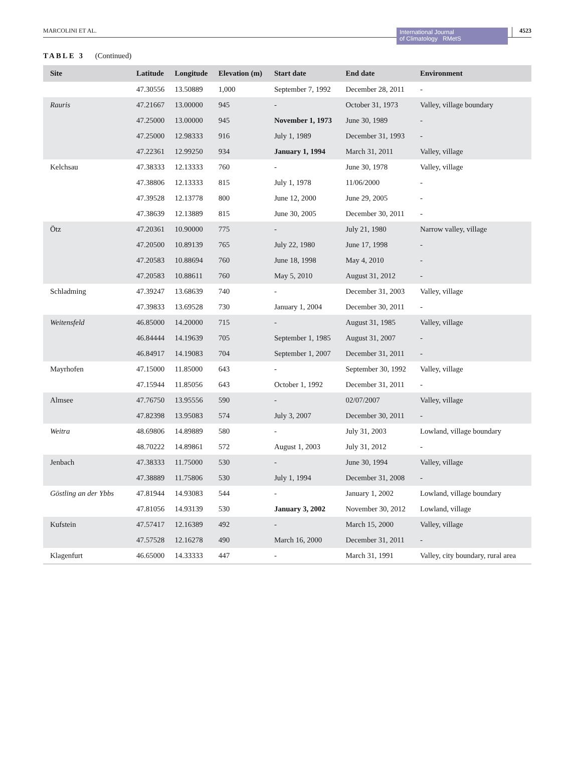MARCOLINI ET AL.
International Journal
of Climatology RMetS
4523
TABLE 3 (Continued)
| Site | Latitude | Longitude | Elevation (m) | Start date | End date | Environment |
| --- | --- | --- | --- | --- | --- | --- |
| | 47.30556 | 13.50889 | 1,000 | September 7, 1992 | December 28, 2011 | - |
| Rauris | 47.21667 | 13.00000 | 945 | - | October 31, 1973 | Valley, village boundary |
| | 47.25000 | 13.00000 | 945 | November 1, 1973 | June 30, 1989 | - |
| | 47.25000 | 12.98333 | 916 | July 1, 1989 | December 31, 1993 | - |
| | 47.22361 | 12.99250 | 934 | January 1, 1994 | March 31, 2011 | Valley, village |
| Kelchsau | 47.38333 | 12.13333 | 760 | - | June 30, 1978 | Valley, village |
| | 47.38806 | 12.13333 | 815 | July 1, 1978 | 11/06/2000 | - |
| | 47.39528 | 12.13778 | 800 | June 12, 2000 | June 29, 2005 | - |
| | 47.38639 | 12.13889 | 815 | June 30, 2005 | December 30, 2011 | - |
| Ötz | 47.20361 | 10.90000 | 775 | - | July 21, 1980 | Narrow valley, village |
| | 47.20500 | 10.89139 | 765 | July 22, 1980 | June 17, 1998 | - |
| | 47.20583 | 10.88694 | 760 | June 18, 1998 | May 4, 2010 | - |
| | 47.20583 | 10.88611 | 760 | May 5, 2010 | August 31, 2012 | - |
| Schladming | 47.39247 | 13.68639 | 740 | - | December 31, 2003 | Valley, village |
| | 47.39833 | 13.69528 | 730 | January 1, 2004 | December 30, 2011 | - |
| Weitensfeld | 46.85000 | 14.20000 | 715 | - | August 31, 1985 | Valley, village |
| | 46.84444 | 14.19639 | 705 | September 1, 1985 | August 31, 2007 | - |
| | 46.84917 | 14.19083 | 704 | September 1, 2007 | December 31, 2011 | - |
| Mayrhofen | 47.15000 | 11.85000 | 643 | - | September 30, 1992 | Valley, village |
| | 47.15944 | 11.85056 | 643 | October 1, 1992 | December 31, 2011 | - |
| Almsee | 47.76750 | 13.95556 | 590 | - | 02/07/2007 | Valley, village |
| | 47.82398 | 13.95083 | 574 | July 3, 2007 | December 30, 2011 | - |
| Weitra | 48.69806 | 14.89889 | 580 | - | July 31, 2003 | Lowland, village boundary |
| | 48.70222 | 14.89861 | 572 | August 1, 2003 | July 31, 2012 | - |
| Jenbach | 47.38333 | 11.75000 | 530 | - | June 30, 1994 | Valley, village |
| | 47.38889 | 11.75806 | 530 | July 1, 1994 | December 31, 2008 | - |
| Göstling an der Ybbs | 47.81944 | 14.93083 | 544 | - | January 1, 2002 | Lowland, village boundary |
| | 47.81056 | 14.93139 | 530 | January 3, 2002 | November 30, 2012 | Lowland, village |
| Kufstein | 47.57417 | 12.16389 | 492 | - | March 15, 2000 | Valley, village |
| | 47.57528 | 12.16278 | 490 | March 16, 2000 | December 31, 2011 | - |
| Klagenfurt | 46.65000 | 14.33333 | 447 | - | March 31, 1991 | Valley, city boundary, rural area |